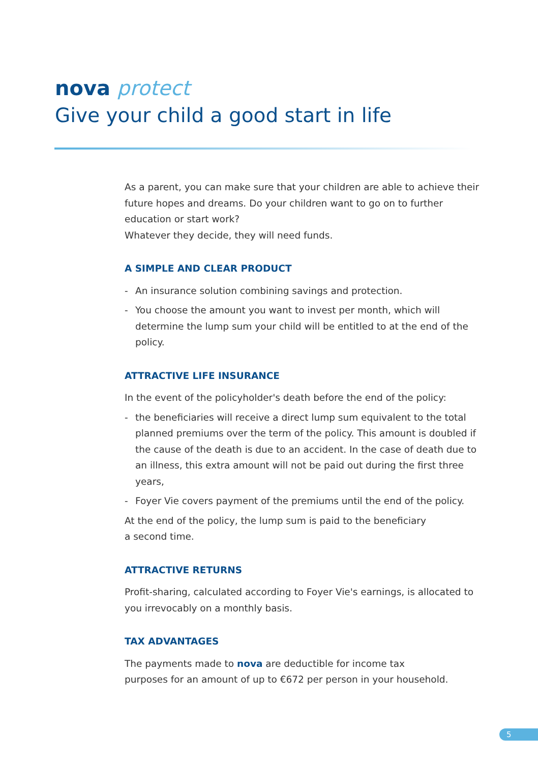nova protect
Give your child a good start in life
As a parent, you can make sure that your children are able to achieve their future hopes and dreams. Do your children want to go on to further education or start work?
Whatever they decide, they will need funds.
A SIMPLE AND CLEAR PRODUCT
- An insurance solution combining savings and protection.
- You choose the amount you want to invest per month, which will determine the lump sum your child will be entitled to at the end of the policy.
ATTRACTIVE LIFE INSURANCE
In the event of the policyholder's death before the end of the policy:
- the beneficiaries will receive a direct lump sum equivalent to the total planned premiums over the term of the policy. This amount is doubled if the cause of the death is due to an accident. In the case of death due to an illness, this extra amount will not be paid out during the first three years,
- Foyer Vie covers payment of the premiums until the end of the policy.
At the end of the policy, the lump sum is paid to the beneficiary
a second time.
ATTRACTIVE RETURNS
Profit-sharing, calculated according to Foyer Vie's earnings, is allocated to you irrevocably on a monthly basis.
TAX ADVANTAGES
The payments made to nova are deductible for income tax
purposes for an amount of up to €672 per person in your household.
5